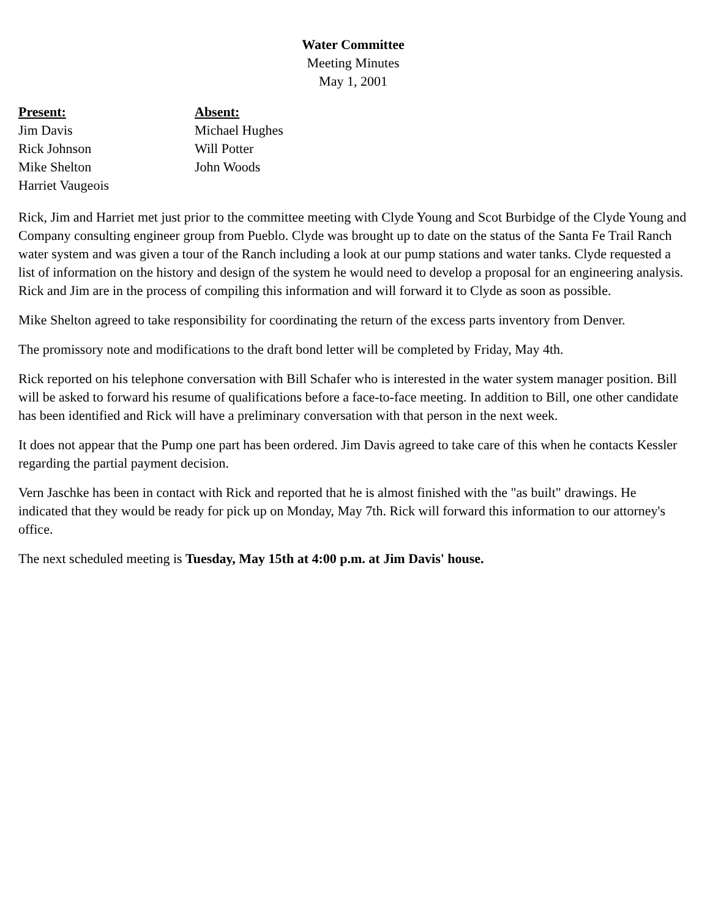Water Committee
Meeting Minutes
May 1, 2001
Present:
Jim Davis
Rick Johnson
Mike Shelton
Harriet Vaugeois
Absent:
Michael Hughes
Will Potter
John Woods
Rick, Jim and Harriet met just prior to the committee meeting with Clyde Young and Scot Burbidge of the Clyde Young and Company consulting engineer group from Pueblo. Clyde was brought up to date on the status of the Santa Fe Trail Ranch water system and was given a tour of the Ranch including a look at our pump stations and water tanks. Clyde requested a list of information on the history and design of the system he would need to develop a proposal for an engineering analysis. Rick and Jim are in the process of compiling this information and will forward it to Clyde as soon as possible.
Mike Shelton agreed to take responsibility for coordinating the return of the excess parts inventory from Denver.
The promissory note and modifications to the draft bond letter will be completed by Friday, May 4th.
Rick reported on his telephone conversation with Bill Schafer who is interested in the water system manager position. Bill will be asked to forward his resume of qualifications before a face-to-face meeting. In addition to Bill, one other candidate has been identified and Rick will have a preliminary conversation with that person in the next week.
It does not appear that the Pump one part has been ordered. Jim Davis agreed to take care of this when he contacts Kessler regarding the partial payment decision.
Vern Jaschke has been in contact with Rick and reported that he is almost finished with the "as built" drawings. He indicated that they would be ready for pick up on Monday, May 7th. Rick will forward this information to our attorney's office.
The next scheduled meeting is Tuesday, May 15th at 4:00 p.m. at Jim Davis' house.